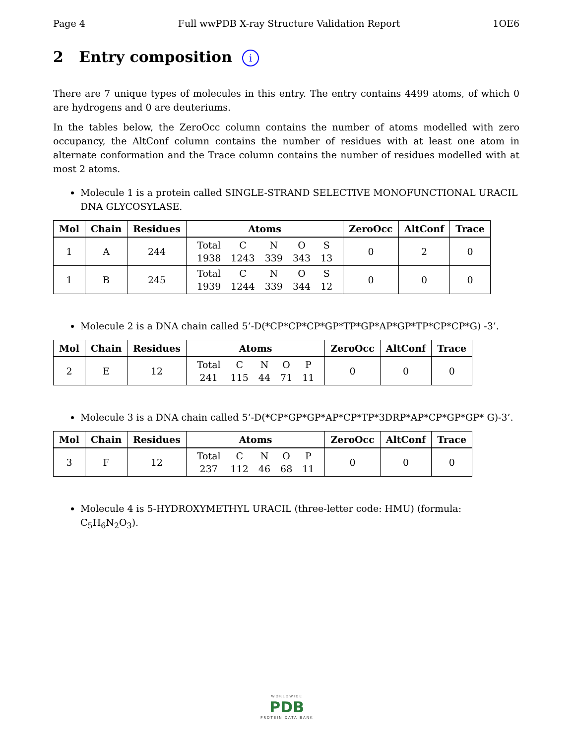Page 4 Full wwPDB X-ray Structure Validation Report 1OE6
2 Entry composition i
There are 7 unique types of molecules in this entry. The entry contains 4499 atoms, of which 0 are hydrogens and 0 are deuteriums.
In the tables below, the ZeroOcc column contains the number of atoms modelled with zero occupancy, the AltConf column contains the number of residues with at least one atom in alternate conformation and the Trace column contains the number of residues modelled with at most 2 atoms.
Molecule 1 is a protein called SINGLE-STRAND SELECTIVE MONOFUNCTIONAL URACIL DNA GLYCOSYLASE.
| Mol | Chain | Residues | Atoms | ZeroOcc | AltConf | Trace |
| --- | --- | --- | --- | --- | --- | --- |
| 1 | A | 244 | / Total / C / N / O / S / / 1938 / 1243 / 339 / 343 / 13 / | 0 | 2 | 0 |
| 1 | B | 245 | / Total / C / N / O / S / / 1939 / 1244 / 339 / 344 / 12 / | 0 | 0 | 0 |
Molecule 2 is a DNA chain called 5’-D(*CP*CP*CP*GP*TP*GP*AP*GP*TP*CP*CP*G) -3’.
| Mol | Chain | Residues | Atoms | ZeroOcc | AltConf | Trace |
| --- | --- | --- | --- | --- | --- | --- |
| 2 | E | 12 | / Total / C / N / O / P / / 241 / 115 / 44 / 71 / 11 / | 0 | 0 | 0 |
Molecule 3 is a DNA chain called 5’-D(*CP*GP*GP*AP*CP*TP*3DRP*AP*CP*GP*GP* G)-3’.
| Mol | Chain | Residues | Atoms | ZeroOcc | AltConf | Trace |
| --- | --- | --- | --- | --- | --- | --- |
| 3 | F | 12 | / Total / C / N / O / P / / 237 / 112 / 46 / 68 / 11 / | 0 | 0 | 0 |
Molecule 4 is 5-HYDROXYMETHYL URACIL (three-letter code: HMU) (formula: C<sub>5</sub>H<sub>6</sub>N<sub>2</sub>O<sub>3</sub>).
WORLDWIDE
PDB
PROTEIN DATA BANK